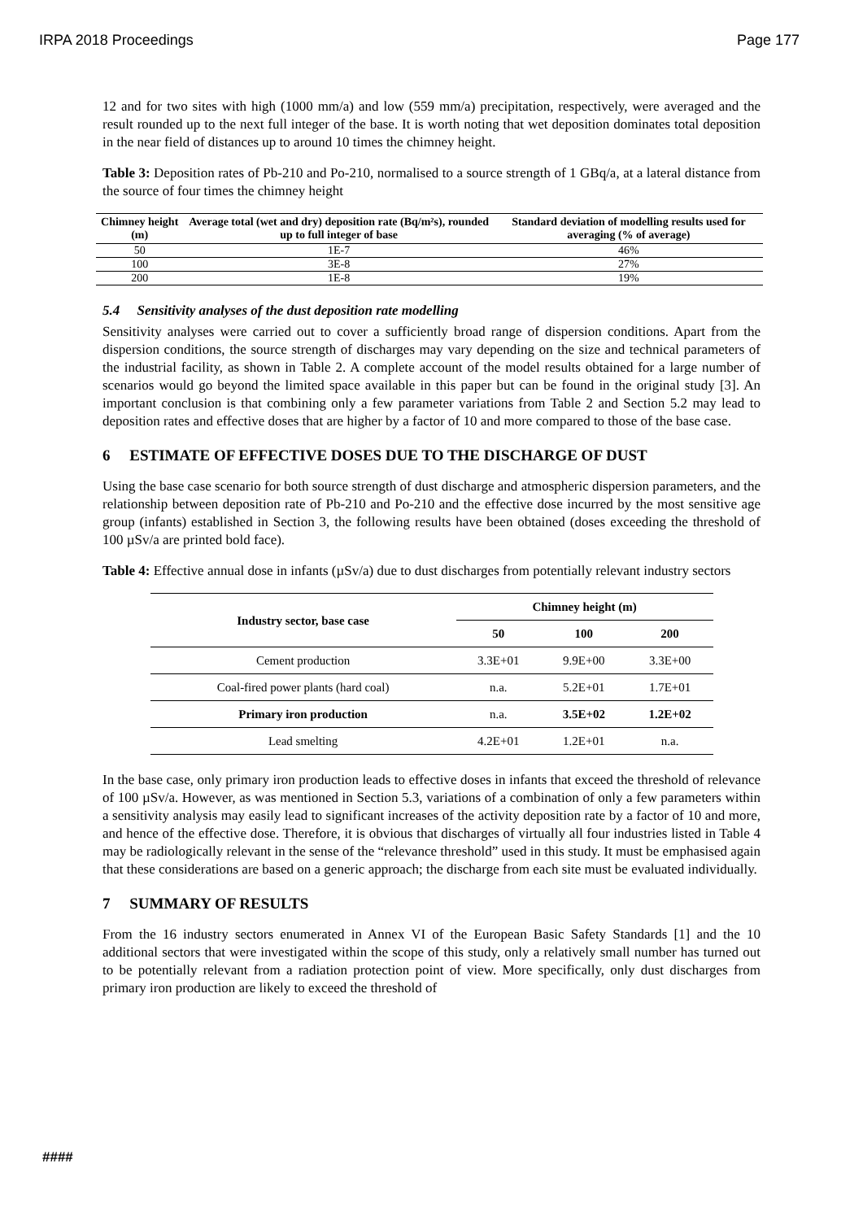IRPA 2018 Proceedings Page 177
12 and for two sites with high (1000 mm/a) and low (559 mm/a) precipitation, respectively, were averaged and the result rounded up to the next full integer of the base. It is worth noting that wet deposition dominates total deposition in the near field of distances up to around 10 times the chimney height.
Table 3: Deposition rates of Pb-210 and Po-210, normalised to a source strength of 1 GBq/a, at a lateral distance from the source of four times the chimney height
| Chimney height (m) | Average total (wet and dry) deposition rate (Bq/m²s), rounded up to full integer of base | Standard deviation of modelling results used for averaging (% of average) |
| --- | --- | --- |
| 50 | 1E-7 | 46% |
| 100 | 3E-8 | 27% |
| 200 | 1E-8 | 19% |
5.4 Sensitivity analyses of the dust deposition rate modelling
Sensitivity analyses were carried out to cover a sufficiently broad range of dispersion conditions. Apart from the dispersion conditions, the source strength of discharges may vary depending on the size and technical parameters of the industrial facility, as shown in Table 2. A complete account of the model results obtained for a large number of scenarios would go beyond the limited space available in this paper but can be found in the original study [3]. An important conclusion is that combining only a few parameter variations from Table 2 and Section 5.2 may lead to deposition rates and effective doses that are higher by a factor of 10 and more compared to those of the base case.
6 ESTIMATE OF EFFECTIVE DOSES DUE TO THE DISCHARGE OF DUST
Using the base case scenario for both source strength of dust discharge and atmospheric dispersion parameters, and the relationship between deposition rate of Pb-210 and Po-210 and the effective dose incurred by the most sensitive age group (infants) established in Section 3, the following results have been obtained (doses exceeding the threshold of 100 µSv/a are printed bold face).
Table 4: Effective annual dose in infants (µSv/a) due to dust discharges from potentially relevant industry sectors
| Industry sector, base case | Chimney height (m) | | |
| --- | --- | --- | --- |
| | 50 | 100 | 200 |
| Cement production | 3.3E+01 | 9.9E+00 | 3.3E+00 |
| Coal-fired power plants (hard coal) | n.a. | 5.2E+01 | 1.7E+01 |
| Primary iron production | n.a. | 3.5E+02 | 1.2E+02 |
| Lead smelting | 4.2E+01 | 1.2E+01 | n.a. |
In the base case, only primary iron production leads to effective doses in infants that exceed the threshold of relevance of 100 µSv/a. However, as was mentioned in Section 5.3, variations of a combination of only a few parameters within a sensitivity analysis may easily lead to significant increases of the activity deposition rate by a factor of 10 and more, and hence of the effective dose. Therefore, it is obvious that discharges of virtually all four industries listed in Table 4 may be radiologically relevant in the sense of the “relevance threshold” used in this study. It must be emphasised again that these considerations are based on a generic approach; the discharge from each site must be evaluated individually.
7 SUMMARY OF RESULTS
From the 16 industry sectors enumerated in Annex VI of the European Basic Safety Standards [1] and the 10 additional sectors that were investigated within the scope of this study, only a relatively small number has turned out to be potentially relevant from a radiation protection point of view. More specifically, only dust discharges from primary iron production are likely to exceed the threshold of
####